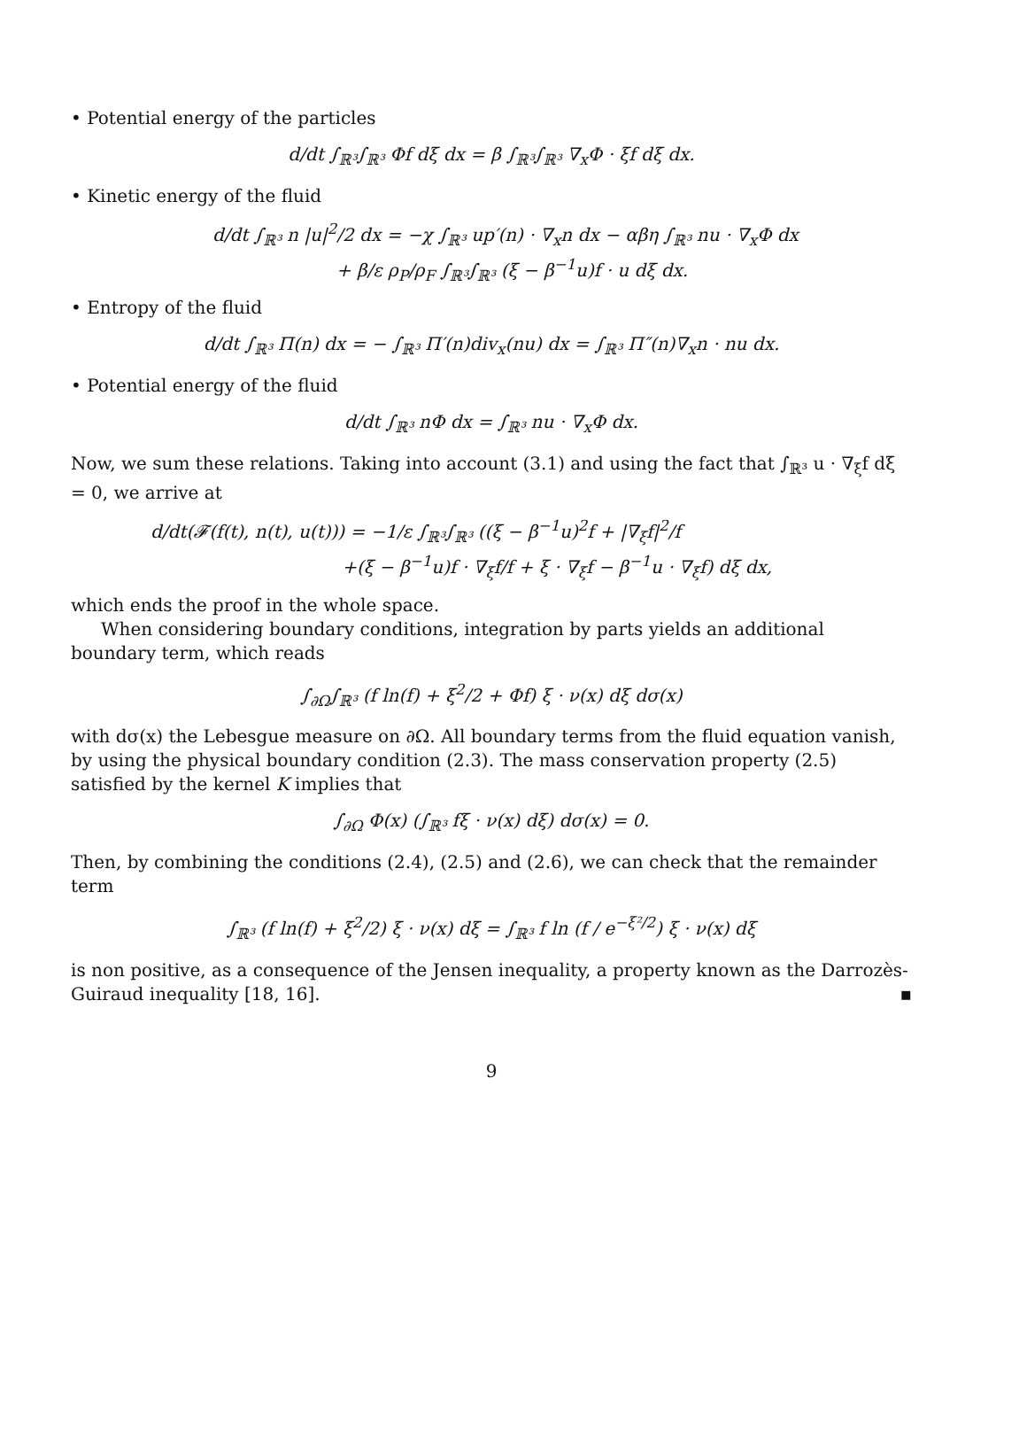• Potential energy of the particles
d/dt ∫<sub>ℝ³</sub>∫<sub>ℝ³</sub> Φf dξ dx = β ∫<sub>ℝ³</sub>∫<sub>ℝ³</sub> ∇<sub>x</sub>Φ · ξf dξ dx.
• Kinetic energy of the fluid
d/dt ∫<sub>ℝ³</sub> n |u|<sup>2</sup>/2 dx = −χ ∫<sub>ℝ³</sub> up′(n) · ∇<sub>x</sub>n dx − αβη ∫<sub>ℝ³</sub> nu · ∇<sub>x</sub>Φ dx
+ β/ε ρ<sub>P</sub>/ρ<sub>F</sub> ∫<sub>ℝ³</sub>∫<sub>ℝ³</sub> (ξ − β<sup>−1</sup>u)f · u dξ dx.
• Entropy of the fluid
d/dt ∫<sub>ℝ³</sub> Π(n) dx = − ∫<sub>ℝ³</sub> Π′(n)div<sub>x</sub>(nu) dx = ∫<sub>ℝ³</sub> Π″(n)∇<sub>x</sub>n · nu dx.
• Potential energy of the fluid
d/dt ∫<sub>ℝ³</sub> nΦ dx = ∫<sub>ℝ³</sub> nu · ∇<sub>x</sub>Φ dx.
Now, we sum these relations. Taking into account (3.1) and using the fact that ∫<sub>ℝ³</sub> u · ∇<sub>ξ</sub>f dξ = 0, we arrive at
d/dt(𝓕(f(t), n(t), u(t))) = −1/ε ∫<sub>ℝ³</sub>∫<sub>ℝ³</sub> ((ξ − β<sup>−1</sup>u)<sup>2</sup>f + |∇<sub>ξ</sub>f|<sup>2</sup>/f
+(ξ − β<sup>−1</sup>u)f · ∇<sub>ξ</sub>f/f + ξ · ∇<sub>ξ</sub>f − β<sup>−1</sup>u · ∇<sub>ξ</sub>f) dξ dx,
which ends the proof in the whole space.
When considering boundary conditions, integration by parts yields an additional boundary term, which reads
∫<sub>∂Ω</sub>∫<sub>ℝ³</sub> (f ln(f) + ξ<sup>2</sup>/2 + Φf) ξ · ν(x) dξ dσ(x)
with dσ(x) the Lebesgue measure on ∂Ω. All boundary terms from the fluid equation vanish, by using the physical boundary condition (2.3). The mass conservation property (2.5) satisfied by the kernel K implies that
∫<sub>∂Ω</sub> Φ(x) (∫<sub>ℝ³</sub> fξ · ν(x) dξ) dσ(x) = 0.
Then, by combining the conditions (2.4), (2.5) and (2.6), we can check that the remainder term
∫<sub>ℝ³</sub> (f ln(f) + ξ<sup>2</sup>/2) ξ · ν(x) dξ = ∫<sub>ℝ³</sub> f ln (f / e<sup>−ξ²/2</sup>) ξ · ν(x) dξ
is non positive, as a consequence of the Jensen inequality, a property known as the Darrozès-Guiraud inequality [18, 16]. ▪
9